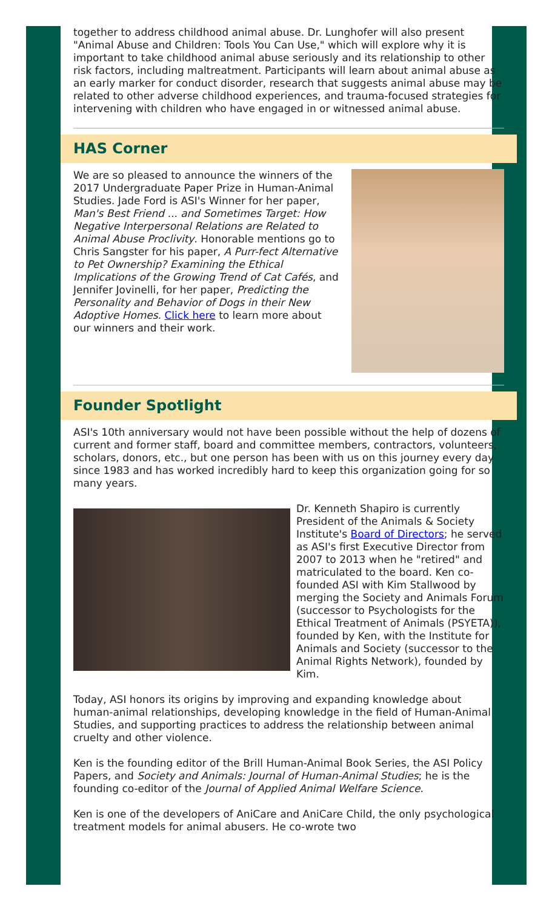together to address childhood animal abuse. Dr. Lunghofer will also present "Animal Abuse and Children: Tools You Can Use," which will explore why it is important to take childhood animal abuse seriously and its relationship to other risk factors, including maltreatment. Participants will learn about animal abuse as an early marker for conduct disorder, research that suggests animal abuse may be related to other adverse childhood experiences, and trauma-focused strategies for intervening with children who have engaged in or witnessed animal abuse.
HAS Corner
We are so pleased to announce the winners of the 2017 Undergraduate Paper Prize in Human-Animal Studies. Jade Ford is ASI's Winner for her paper, Man's Best Friend ... and Sometimes Target: How Negative Interpersonal Relations are Related to Animal Abuse Proclivity. Honorable mentions go to Chris Sangster for his paper, A Purr-fect Alternative to Pet Ownership? Examining the Ethical Implications of the Growing Trend of Cat Cafés, and Jennifer Jovinelli, for her paper, Predicting the Personality and Behavior of Dogs in their New Adoptive Homes. Click here to learn more about our winners and their work.
Founder Spotlight
ASI's 10th anniversary would not have been possible without the help of dozens of current and former staff, board and committee members, contractors, volunteers, scholars, donors, etc., but one person has been with us on this journey every day since 1983 and has worked incredibly hard to keep this organization going for so many years.
Dr. Kenneth Shapiro is currently President of the Animals & Society Institute's Board of Directors; he served as ASI's first Executive Director from 2007 to 2013 when he "retired" and matriculated to the board. Ken co-founded ASI with Kim Stallwood by merging the Society and Animals Forum (successor to Psychologists for the Ethical Treatment of Animals (PSYETA)), founded by Ken, with the Institute for Animals and Society (successor to the Animal Rights Network), founded by Kim.
Today, ASI honors its origins by improving and expanding knowledge about human-animal relationships, developing knowledge in the field of Human-Animal Studies, and supporting practices to address the relationship between animal cruelty and other violence.
Ken is the founding editor of the Brill Human-Animal Book Series, the ASI Policy Papers, and Society and Animals: Journal of Human-Animal Studies; he is the founding co-editor of the Journal of Applied Animal Welfare Science.
Ken is one of the developers of AniCare and AniCare Child, the only psychological treatment models for animal abusers. He co-wrote two